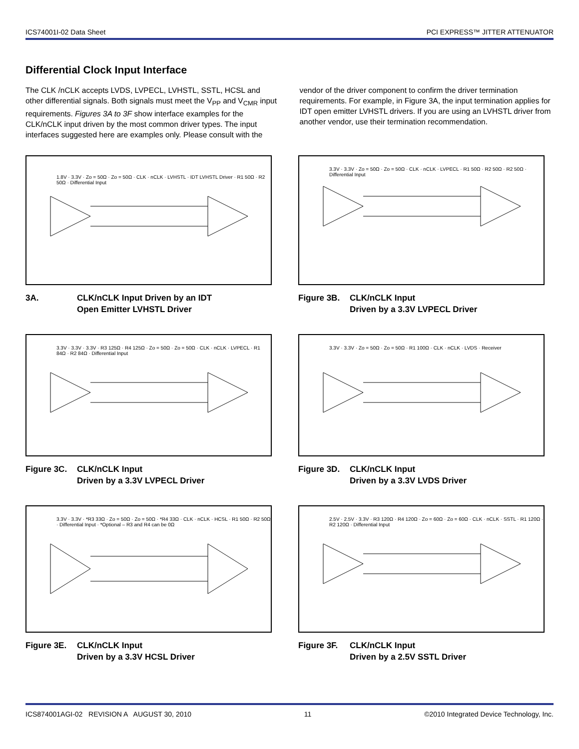ICS74001I-02 Data Sheet PCI EXPRESS™ JITTER ATTENUATOR
Differential Clock Input Interface
The CLK /nCLK accepts LVDS, LVPECL, LVHSTL, SSTL, HCSL and other differential signals. Both signals must meet the V<sub>PP</sub> and V<sub>CMR</sub> input requirements. Figures 3A to 3F show interface examples for the CLK/nCLK input driven by the most common driver types. The input interfaces suggested here are examples only. Please consult with the
vendor of the driver component to confirm the driver termination requirements. For example, in Figure 3A, the input termination applies for IDT open emitter LVHSTL drivers. If you are using an LVHSTL driver from another vendor, use their termination recommendation.
1.8V · 3.3V · Zo = 50Ω · Zo = 50Ω · CLK · nCLK · LVHSTL · IDT LVHSTL Driver · R1 50Ω · R2 50Ω · Differential Input
3A. CLK/nCLK Input Driven by an IDT
Open Emitter LVHSTL Driver
3.3V · 3.3V · Zo = 50Ω · Zo = 50Ω · CLK · nCLK · LVPECL · R1 50Ω · R2 50Ω · R2 50Ω · Differential Input
Figure 3B. CLK/nCLK Input
Driven by a 3.3V LVPECL Driver
3.3V · 3.3V · 3.3V · R3 125Ω · R4 125Ω · Zo = 50Ω · Zo = 50Ω · CLK · nCLK · LVPECL · R1 84Ω · R2 84Ω · Differential Input
Figure 3C. CLK/nCLK Input
Driven by a 3.3V LVPECL Driver
3.3V · 3.3V · Zo = 50Ω · Zo = 50Ω · R1 100Ω · CLK · nCLK · LVDS · Receiver
Figure 3D. CLK/nCLK Input
Driven by a 3.3V LVDS Driver
3.3V · 3.3V · *R3 33Ω · Zo = 50Ω · Zo = 50Ω · *R4 33Ω · CLK · nCLK · HCSL · R1 50Ω · R2 50Ω · Differential Input · *Optional – R3 and R4 can be 0Ω
Figure 3E. CLK/nCLK Input
Driven by a 3.3V HCSL Driver
2.5V · 2.5V · 3.3V · R3 120Ω · R4 120Ω · Zo = 60Ω · Zo = 60Ω · CLK · nCLK · SSTL · R1 120Ω · R2 120Ω · Differential Input
Figure 3F. CLK/nCLK Input
Driven by a 2.5V SSTL Driver
ICS874001AGI-02 REVISION A AUGUST 30, 2010 11 ©2010 Integrated Device Technology, Inc.